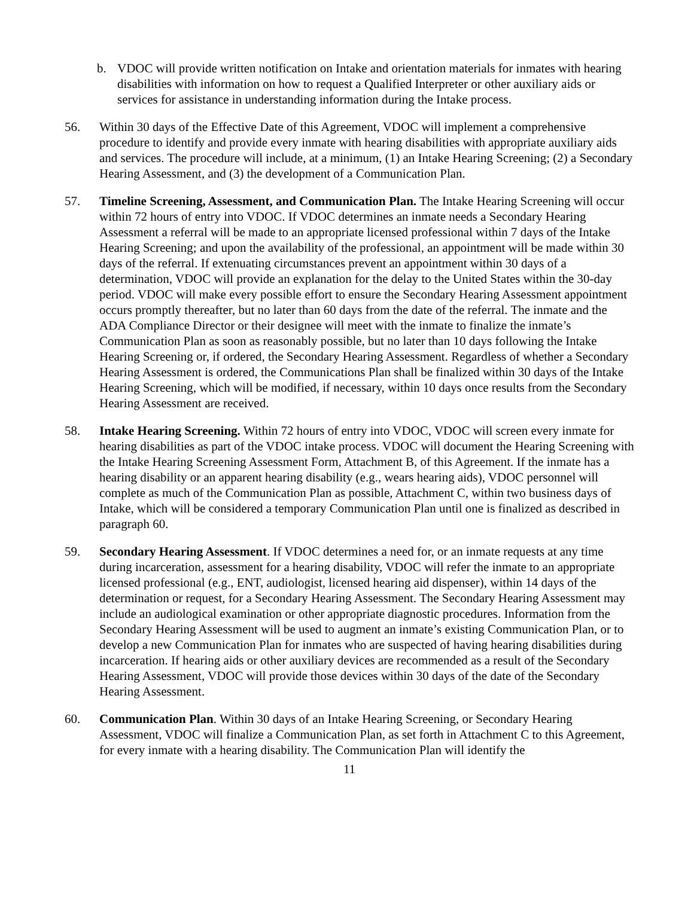b. VDOC will provide written notification on Intake and orientation materials for inmates with hearing disabilities with information on how to request a Qualified Interpreter or other auxiliary aids or services for assistance in understanding information during the Intake process.
56. Within 30 days of the Effective Date of this Agreement, VDOC will implement a comprehensive procedure to identify and provide every inmate with hearing disabilities with appropriate auxiliary aids and services. The procedure will include, at a minimum, (1) an Intake Hearing Screening; (2) a Secondary Hearing Assessment, and (3) the development of a Communication Plan.
57. Timeline Screening, Assessment, and Communication Plan. The Intake Hearing Screening will occur within 72 hours of entry into VDOC. If VDOC determines an inmate needs a Secondary Hearing Assessment a referral will be made to an appropriate licensed professional within 7 days of the Intake Hearing Screening; and upon the availability of the professional, an appointment will be made within 30 days of the referral. If extenuating circumstances prevent an appointment within 30 days of a determination, VDOC will provide an explanation for the delay to the United States within the 30-day period. VDOC will make every possible effort to ensure the Secondary Hearing Assessment appointment occurs promptly thereafter, but no later than 60 days from the date of the referral. The inmate and the ADA Compliance Director or their designee will meet with the inmate to finalize the inmate’s Communication Plan as soon as reasonably possible, but no later than 10 days following the Intake Hearing Screening or, if ordered, the Secondary Hearing Assessment. Regardless of whether a Secondary Hearing Assessment is ordered, the Communications Plan shall be finalized within 30 days of the Intake Hearing Screening, which will be modified, if necessary, within 10 days once results from the Secondary Hearing Assessment are received.
58. Intake Hearing Screening. Within 72 hours of entry into VDOC, VDOC will screen every inmate for hearing disabilities as part of the VDOC intake process. VDOC will document the Hearing Screening with the Intake Hearing Screening Assessment Form, Attachment B, of this Agreement. If the inmate has a hearing disability or an apparent hearing disability (e.g., wears hearing aids), VDOC personnel will complete as much of the Communication Plan as possible, Attachment C, within two business days of Intake, which will be considered a temporary Communication Plan until one is finalized as described in paragraph 60.
59. Secondary Hearing Assessment. If VDOC determines a need for, or an inmate requests at any time during incarceration, assessment for a hearing disability, VDOC will refer the inmate to an appropriate licensed professional (e.g., ENT, audiologist, licensed hearing aid dispenser), within 14 days of the determination or request, for a Secondary Hearing Assessment. The Secondary Hearing Assessment may include an audiological examination or other appropriate diagnostic procedures. Information from the Secondary Hearing Assessment will be used to augment an inmate’s existing Communication Plan, or to develop a new Communication Plan for inmates who are suspected of having hearing disabilities during incarceration. If hearing aids or other auxiliary devices are recommended as a result of the Secondary Hearing Assessment, VDOC will provide those devices within 30 days of the date of the Secondary Hearing Assessment.
60. Communication Plan. Within 30 days of an Intake Hearing Screening, or Secondary Hearing Assessment, VDOC will finalize a Communication Plan, as set forth in Attachment C to this Agreement, for every inmate with a hearing disability. The Communication Plan will identify the
11